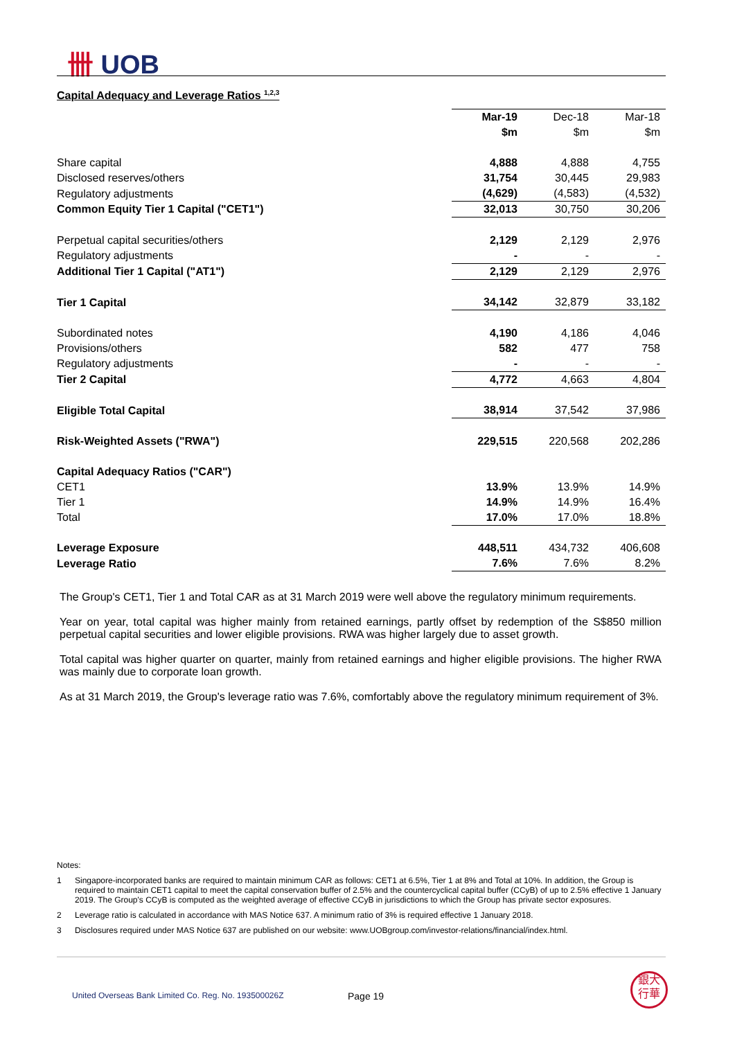卌 UOB
Capital Adequacy and Leverage Ratios <sup>1,2,3</sup>
| | Mar-19 | Dec-18 | Mar-18 |
| --- | --- | --- | --- |
| | $m | $m | $m |
| Share capital | 4,888 | 4,888 | 4,755 |
| Disclosed reserves/others | 31,754 | 30,445 | 29,983 |
| Regulatory adjustments | (4,629) | (4,583) | (4,532) |
| Common Equity Tier 1 Capital ("CET1") | 32,013 | 30,750 | 30,206 |
| Perpetual capital securities/others | 2,129 | 2,129 | 2,976 |
| Regulatory adjustments | - | - | - |
| Additional Tier 1 Capital ("AT1") | 2,129 | 2,129 | 2,976 |
| Tier 1 Capital | 34,142 | 32,879 | 33,182 |
| Subordinated notes | 4,190 | 4,186 | 4,046 |
| Provisions/others | 582 | 477 | 758 |
| Regulatory adjustments | - | - | - |
| Tier 2 Capital | 4,772 | 4,663 | 4,804 |
| Eligible Total Capital | 38,914 | 37,542 | 37,986 |
| Risk-Weighted Assets ("RWA") | 229,515 | 220,568 | 202,286 |
| Capital Adequacy Ratios ("CAR") | | | |
| CET1 | 13.9% | 13.9% | 14.9% |
| Tier 1 | 14.9% | 14.9% | 16.4% |
| Total | 17.0% | 17.0% | 18.8% |
| Leverage Exposure | 448,511 | 434,732 | 406,608 |
| Leverage Ratio | 7.6% | 7.6% | 8.2% |
The Group's CET1, Tier 1 and Total CAR as at 31 March 2019 were well above the regulatory minimum requirements.
Year on year, total capital was higher mainly from retained earnings, partly offset by redemption of the S$850 million perpetual capital securities and lower eligible provisions. RWA was higher largely due to asset growth.
Total capital was higher quarter on quarter, mainly from retained earnings and higher eligible provisions. The higher RWA was mainly due to corporate loan growth.
As at 31 March 2019, the Group's leverage ratio was 7.6%, comfortably above the regulatory minimum requirement of 3%.
Notes:
1 Singapore-incorporated banks are required to maintain minimum CAR as follows: CET1 at 6.5%, Tier 1 at 8% and Total at 10%. In addition, the Group is required to maintain CET1 capital to meet the capital conservation buffer of 2.5% and the countercyclical capital buffer (CCyB) of up to 2.5% effective 1 January 2019. The Group's CCyB is computed as the weighted average of effective CCyB in jurisdictions to which the Group has private sector exposures.
2 Leverage ratio is calculated in accordance with MAS Notice 637. A minimum ratio of 3% is required effective 1 January 2018.
3 Disclosures required under MAS Notice 637 are published on our website: www.UOBgroup.com/investor-relations/financial/index.html.
United Overseas Bank Limited Co. Reg. No. 193500026Z
Page 19
銀大
行華